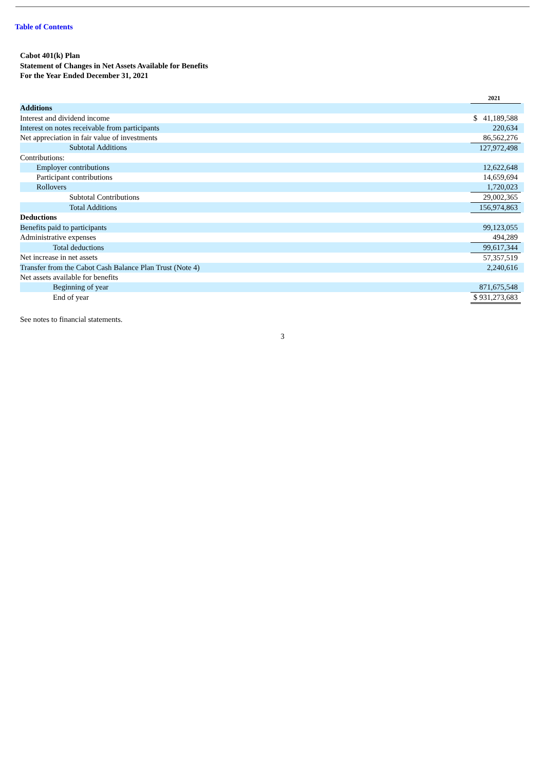Table of Contents
Cabot 401(k) Plan
Statement of Changes in Net Assets Available for Benefits
For the Year Ended December 31, 2021
| | 2021 | |
| Additions | | |
| Interest and dividend income | $ 41,189,588 | |
| Interest on notes receivable from participants | 220,634 | |
| Net appreciation in fair value of investments | 86,562,276 | |
| Subtotal Additions | 127,972,498 | |
| Contributions: | | |
| Employer contributions | 12,622,648 | |
| Participant contributions | 14,659,694 | |
| Rollovers | 1,720,023 | |
| Subtotal Contributions | 29,002,365 | |
| Total Additions | 156,974,863 | |
| Deductions | | |
| Benefits paid to participants | 99,123,055 | |
| Administrative expenses | 494,289 | |
| Total deductions | 99,617,344 | |
| Net increase in net assets | 57,357,519 | |
| Transfer from the Cabot Cash Balance Plan Trust (Note 4) | 2,240,616 | |
| Net assets available for benefits | | |
| Beginning of year | 871,675,548 | |
| End of year | $ 931,273,683 | |
See notes to financial statements.
3